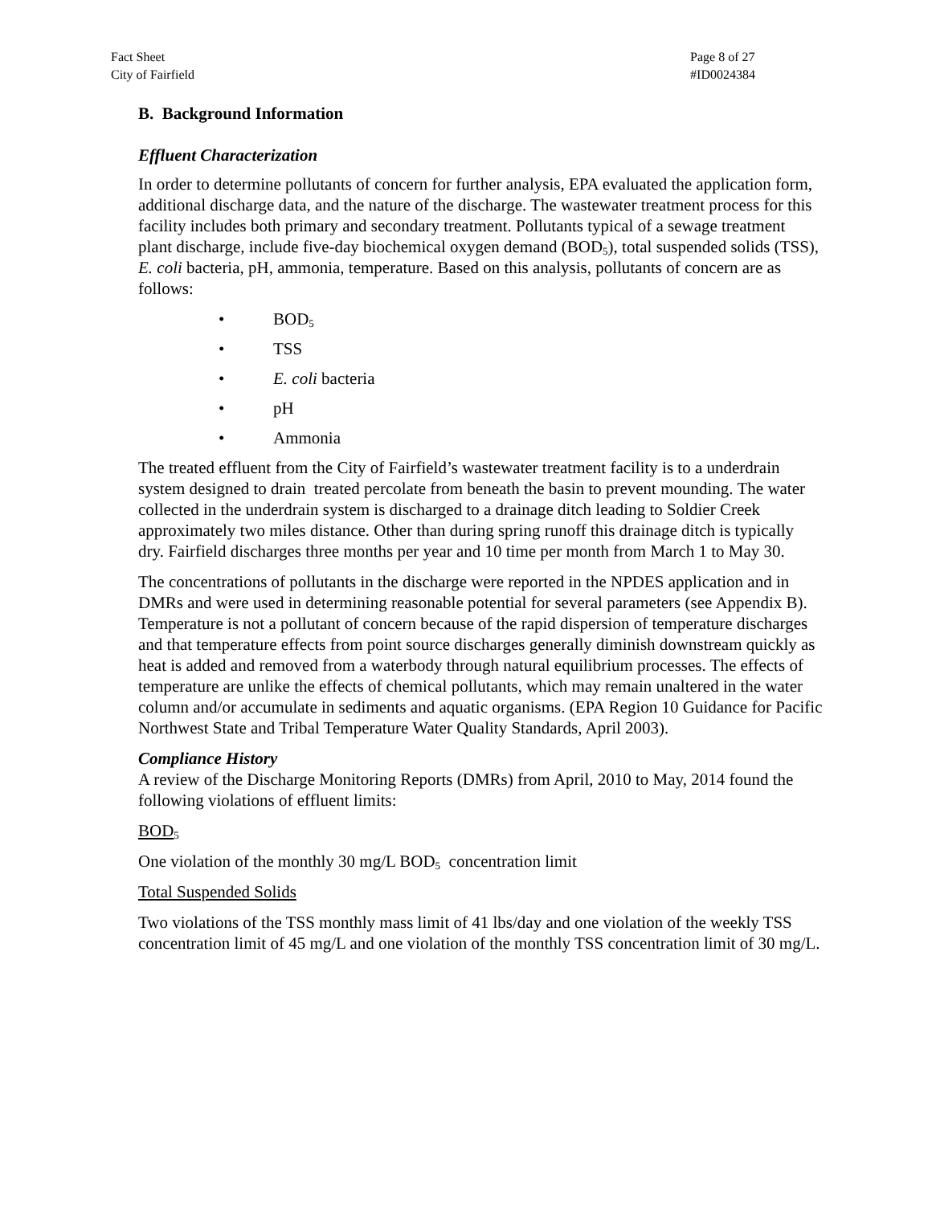Fact Sheet
City of Fairfield
Page 8 of 27
#ID0024384
B. Background Information
Effluent Characterization
In order to determine pollutants of concern for further analysis, EPA evaluated the application form, additional discharge data, and the nature of the discharge. The wastewater treatment process for this facility includes both primary and secondary treatment. Pollutants typical of a sewage treatment plant discharge, include five-day biochemical oxygen demand (BOD<sub>5</sub>), total suspended solids (TSS), E. coli bacteria, pH, ammonia, temperature. Based on this analysis, pollutants of concern are as follows:
• BOD<sub>5</sub>
• TSS
• E. coli bacteria
• pH
• Ammonia
The treated effluent from the City of Fairfield’s wastewater treatment facility is to a underdrain system designed to drain treated percolate from beneath the basin to prevent mounding. The water collected in the underdrain system is discharged to a drainage ditch leading to Soldier Creek approximately two miles distance. Other than during spring runoff this drainage ditch is typically dry. Fairfield discharges three months per year and 10 time per month from March 1 to May 30.
The concentrations of pollutants in the discharge were reported in the NPDES application and in DMRs and were used in determining reasonable potential for several parameters (see Appendix B). Temperature is not a pollutant of concern because of the rapid dispersion of temperature discharges and that temperature effects from point source discharges generally diminish downstream quickly as heat is added and removed from a waterbody through natural equilibrium processes. The effects of temperature are unlike the effects of chemical pollutants, which may remain unaltered in the water column and/or accumulate in sediments and aquatic organisms. (EPA Region 10 Guidance for Pacific Northwest State and Tribal Temperature Water Quality Standards, April 2003).
Compliance History
A review of the Discharge Monitoring Reports (DMRs) from April, 2010 to May, 2014 found the following violations of effluent limits:
BOD<sub>5</sub>
One violation of the monthly 30 mg/L BOD<sub>5</sub> concentration limit
Total Suspended Solids
Two violations of the TSS monthly mass limit of 41 lbs/day and one violation of the weekly TSS concentration limit of 45 mg/L and one violation of the monthly TSS concentration limit of 30 mg/L.